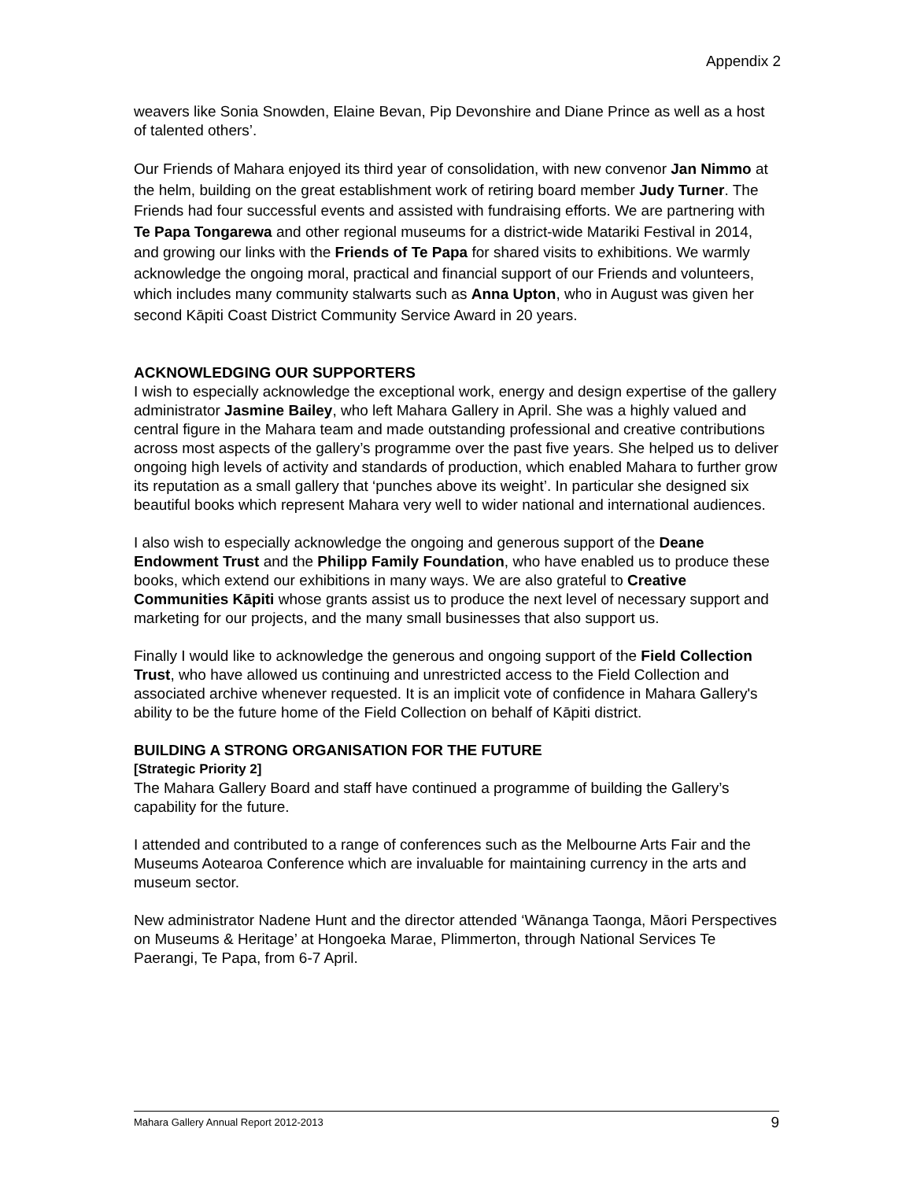Appendix 2
weavers like Sonia Snowden, Elaine Bevan, Pip Devonshire and Diane Prince as well as a host of talented others’.
Our Friends of Mahara enjoyed its third year of consolidation, with new convenor Jan Nimmo at the helm, building on the great establishment work of retiring board member Judy Turner. The Friends had four successful events and assisted with fundraising efforts. We are partnering with Te Papa Tongarewa and other regional museums for a district-wide Matariki Festival in 2014, and growing our links with the Friends of Te Papa for shared visits to exhibitions. We warmly acknowledge the ongoing moral, practical and financial support of our Friends and volunteers, which includes many community stalwarts such as Anna Upton, who in August was given her second Kāpiti Coast District Community Service Award in 20 years.
ACKNOWLEDGING OUR SUPPORTERS
I wish to especially acknowledge the exceptional work, energy and design expertise of the gallery administrator Jasmine Bailey, who left Mahara Gallery in April. She was a highly valued and central figure in the Mahara team and made outstanding professional and creative contributions across most aspects of the gallery’s programme over the past five years. She helped us to deliver ongoing high levels of activity and standards of production, which enabled Mahara to further grow its reputation as a small gallery that ‘punches above its weight’. In particular she designed six beautiful books which represent Mahara very well to wider national and international audiences.
I also wish to especially acknowledge the ongoing and generous support of the Deane Endowment Trust and the Philipp Family Foundation, who have enabled us to produce these books, which extend our exhibitions in many ways. We are also grateful to Creative Communities Kāpiti whose grants assist us to produce the next level of necessary support and marketing for our projects, and the many small businesses that also support us.
Finally I would like to acknowledge the generous and ongoing support of the Field Collection Trust, who have allowed us continuing and unrestricted access to the Field Collection and associated archive whenever requested. It is an implicit vote of confidence in Mahara Gallery's ability to be the future home of the Field Collection on behalf of Kāpiti district.
BUILDING A STRONG ORGANISATION FOR THE FUTURE
[Strategic Priority 2]
The Mahara Gallery Board and staff have continued a programme of building the Gallery’s capability for the future.
I attended and contributed to a range of conferences such as the Melbourne Arts Fair and the Museums Aotearoa Conference which are invaluable for maintaining currency in the arts and museum sector.
New administrator Nadene Hunt and the director attended ‘Wānanga Taonga, Māori Perspectives on Museums & Heritage’ at Hongoeka Marae, Plimmerton, through National Services Te Paerangi, Te Papa, from 6-7 April.
Mahara Gallery Annual Report 2012-2013 9